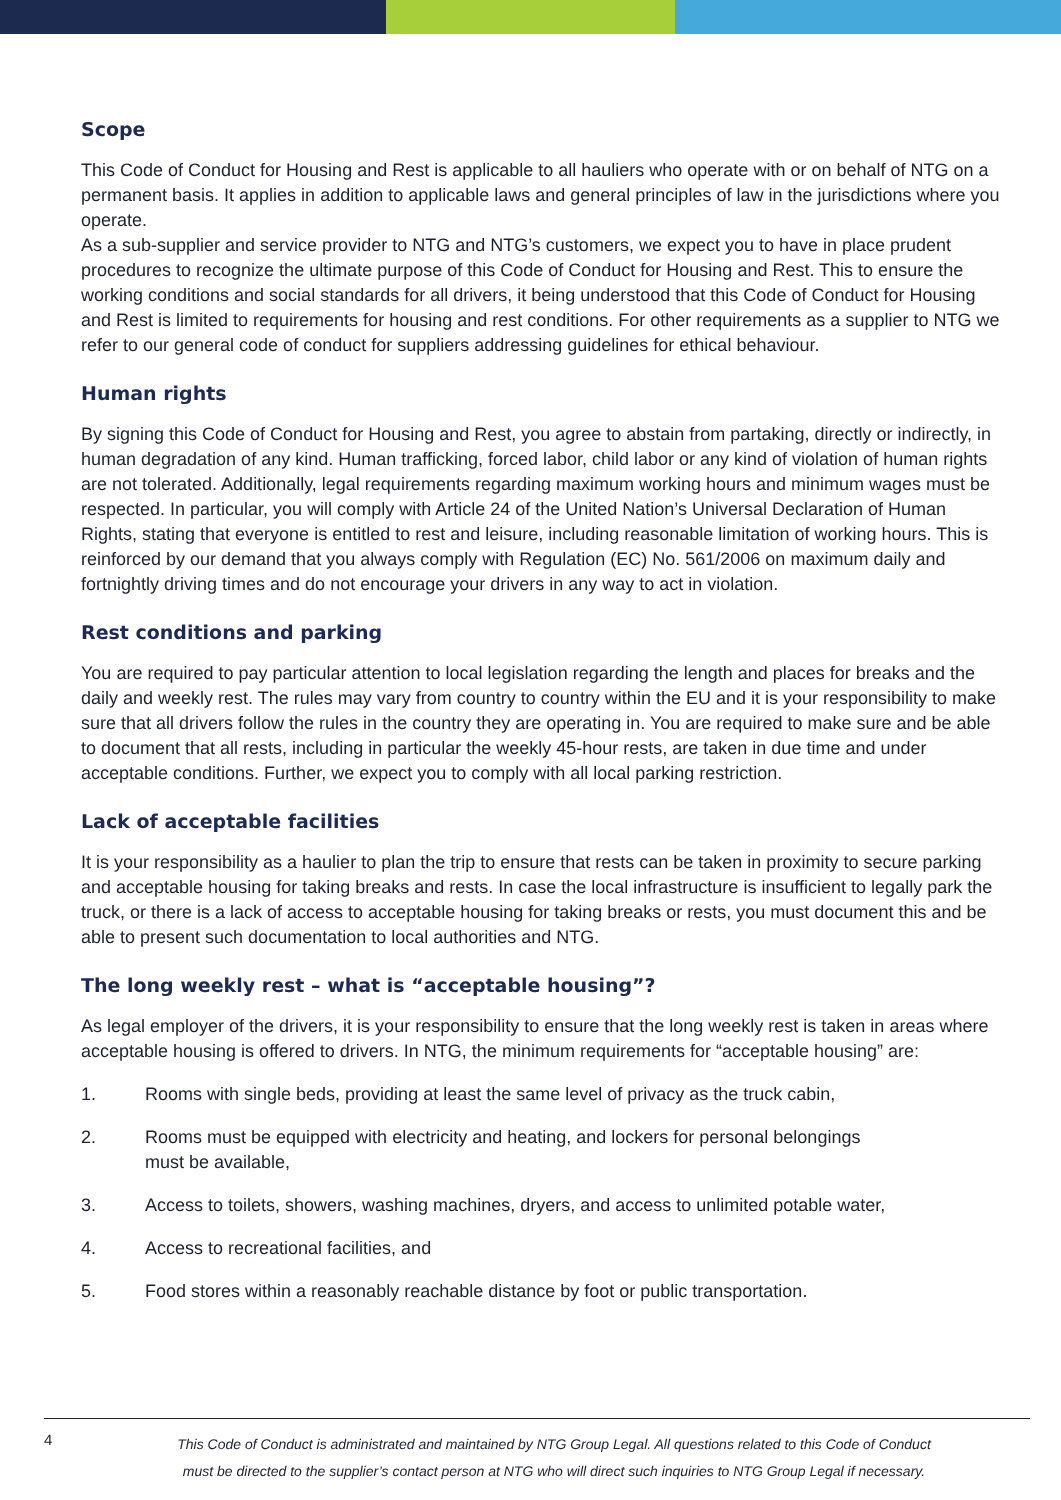Scope
This Code of Conduct for Housing and Rest is applicable to all hauliers who operate with or on behalf of NTG on a permanent basis. It applies in addition to applicable laws and general principles of law in the jurisdictions where you operate.
As a sub-supplier and service provider to NTG and NTG’s customers, we expect you to have in place prudent procedures to recognize the ultimate purpose of this Code of Conduct for Housing and Rest. This to ensure the working conditions and social standards for all drivers, it being understood that this Code of Conduct for Housing and Rest is limited to requirements for housing and rest conditions. For other requirements as a sup­plier to NTG we refer to our general code of conduct for suppliers addressing guidelines for ethical behaviour.
Human rights
By signing this Code of Conduct for Housing and Rest, you agree to abstain from partaking, directly or indi­rectly, in human degradation of any kind. Human trafficking, forced labor, child labor or any kind of violation of human rights are not tolerated. Additionally, legal requirements regarding maximum working hours and minimum wages must be respected. In particular, you will comply with Article 24 of the United Nation’s Uni­versal Declaration of Human Rights, stating that everyone is entitled to rest and leisure, including reasonable limitation of working hours. This is reinforced by our demand that you always comply with Regulation (EC) No. 561/2006 on maximum daily and fortnightly driving times and do not encourage your drivers in any way to act in violation.
Rest conditions and parking
You are required to pay particular attention to local legislation regarding the length and places for breaks and the daily and weekly rest. The rules may vary from country to country within the EU and it is your responsibi­lity to make sure that all drivers follow the rules in the country they are operating in. You are required to make sure and be able to document that all rests, including in particular the weekly 45-hour rests, are taken in due time and under acceptable conditions. Further, we expect you to comply with all local parking restriction.
Lack of acceptable facilities
It is your responsibility as a haulier to plan the trip to ensure that rests can be taken in proximity to secure parking and acceptable housing for taking breaks and rests. In case the local infrastructure is insufficient to legally park the truck, or there is a lack of access to acceptable housing for taking breaks or rests, you must document this and be able to present such documentation to local authorities and NTG.
The long weekly rest – what is “acceptable housing”?
As legal employer of the drivers, it is your responsibility to ensure that the long weekly rest is taken in areas where acceptable housing is offered to drivers. In NTG, the minimum requirements for “acceptable housing” are:
1. Rooms with single beds, providing at least the same level of privacy as the truck cabin,
2. Rooms must be equipped with electricity and heating, and lockers for personal belongings
must be available,
3. Access to toilets, showers, washing machines, dryers, and access to unlimited potable water,
4. Access to recreational facilities, and
5. Food stores within a reasonably reachable distance by foot or public transportation.
4
This Code of Conduct is administrated and maintained by NTG Group Legal. All questions related to this Code of Conduct must be directed to the supplier’s contact person at NTG who will direct such inquiries to NTG Group Legal if necessary.